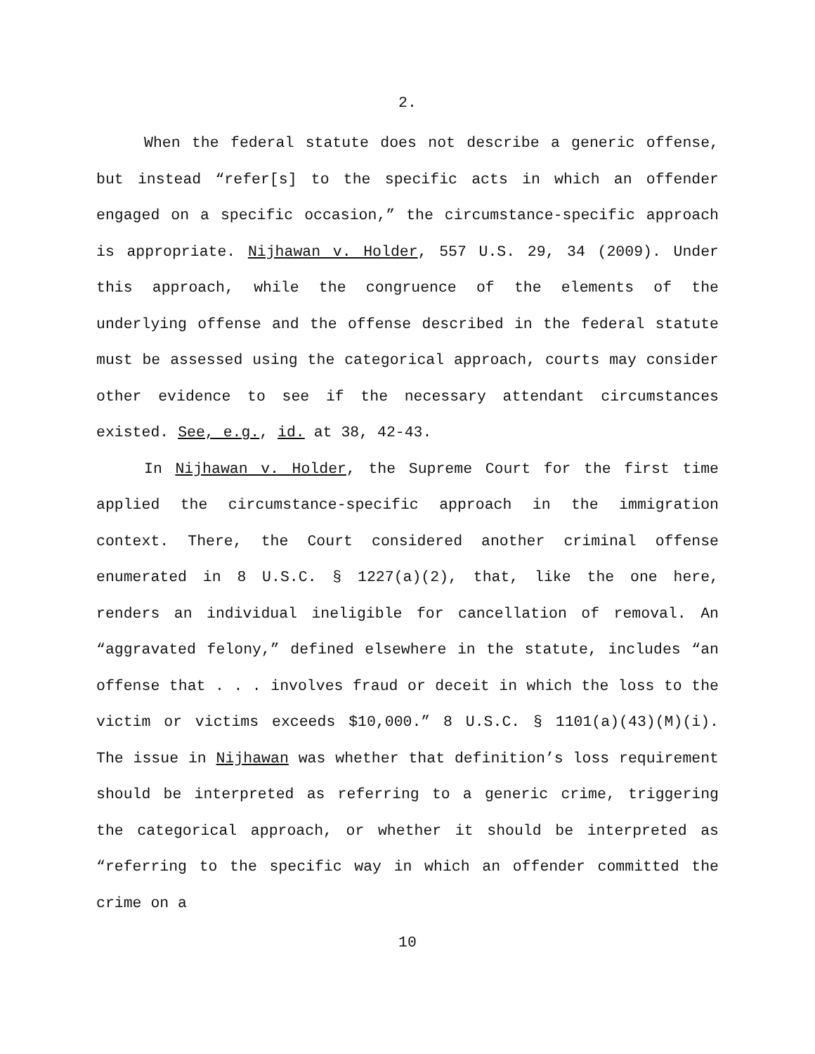2.
When the federal statute does not describe a generic offense, but instead “refer[s] to the specific acts in which an offender engaged on a specific occasion,” the circumstance-specific approach is appropriate. Nijhawan v. Holder, 557 U.S. 29, 34 (2009). Under this approach, while the congruence of the elements of the underlying offense and the offense described in the federal statute must be assessed using the categorical approach, courts may consider other evidence to see if the necessary attendant circumstances existed. See, e.g., id. at 38, 42-43.
In Nijhawan v. Holder, the Supreme Court for the first time applied the circumstance-specific approach in the immigration context. There, the Court considered another criminal offense enumerated in 8 U.S.C. § 1227(a)(2), that, like the one here, renders an individual ineligible for cancellation of removal. An “aggravated felony,” defined elsewhere in the statute, includes “an offense that . . . involves fraud or deceit in which the loss to the victim or victims exceeds $10,000.” 8 U.S.C. § 1101(a)(43)(M)(i). The issue in Nijhawan was whether that definition’s loss requirement should be interpreted as referring to a generic crime, triggering the categorical approach, or whether it should be interpreted as “referring to the specific way in which an offender committed the crime on a
10